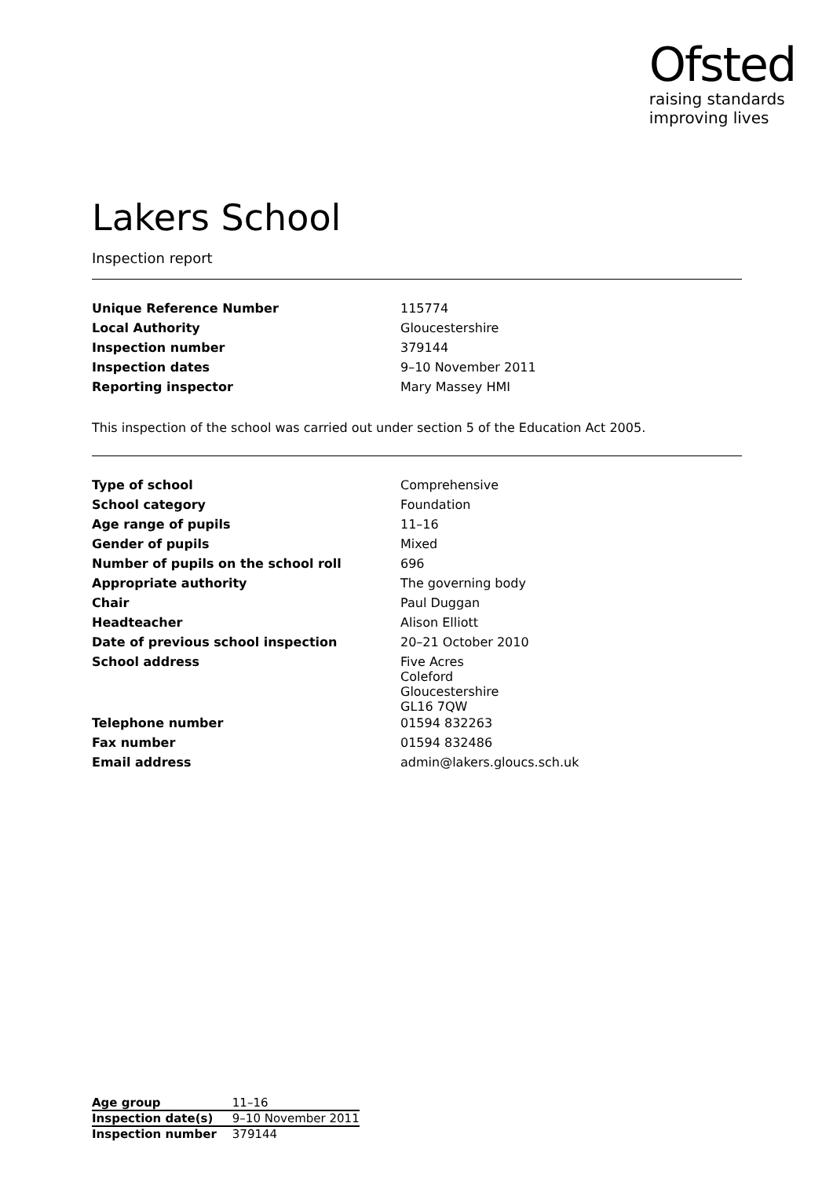Ofsted
raising standards
improving lives
Lakers School
Inspection report
| Unique Reference Number | 115774 |
| Local Authority | Gloucestershire |
| Inspection number | 379144 |
| Inspection dates | 9–10 November 2011 |
| Reporting inspector | Mary Massey HMI |
This inspection of the school was carried out under section 5 of the Education Act 2005.
| Type of school | Comprehensive |
| School category | Foundation |
| Age range of pupils | 11–16 |
| Gender of pupils | Mixed |
| Number of pupils on the school roll | 696 |
| Appropriate authority | The governing body |
| Chair | Paul Duggan |
| Headteacher | Alison Elliott |
| Date of previous school inspection | 20–21 October 2010 |
| School address | Five Acres Coleford Gloucestershire GL16 7QW |
| Telephone number | 01594 832263 |
| Fax number | 01594 832486 |
| Email address | admin@lakers.gloucs.sch.uk |
| Age group | 11–16 |
| Inspection date(s) | 9–10 November 2011 |
| Inspection number | 379144 |